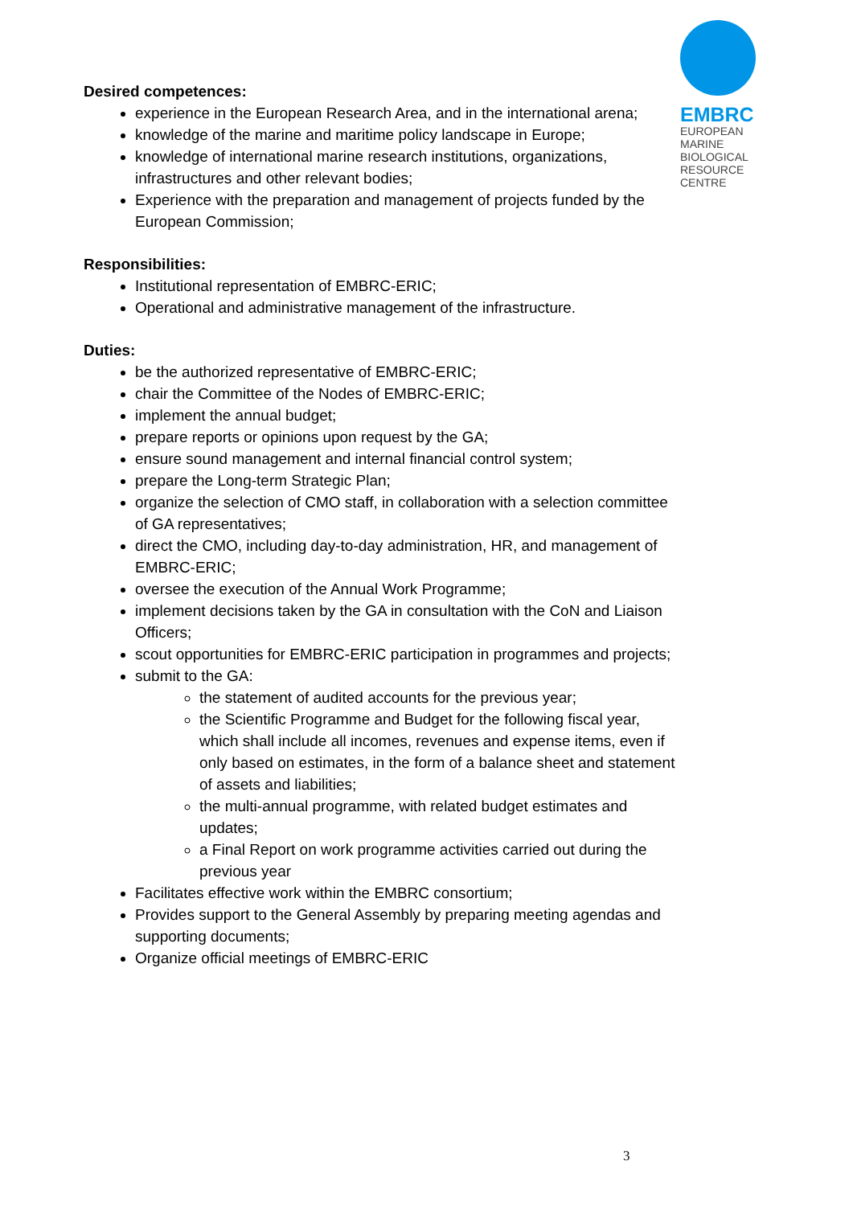EMBRC
EUROPEAN
MARINE
BIOLOGICAL
RESOURCE
CENTRE
Desired competences:
experience in the European Research Area, and in the international arena;
knowledge of the marine and maritime policy landscape in Europe;
knowledge of international marine research institutions, organizations, infrastructures and other relevant bodies;
Experience with the preparation and management of projects funded by the European Commission;
Responsibilities:
Institutional representation of EMBRC-ERIC;
Operational and administrative management of the infrastructure.
Duties:
be the authorized representative of EMBRC-ERIC;
chair the Committee of the Nodes of EMBRC-ERIC;
implement the annual budget;
prepare reports or opinions upon request by the GA;
ensure sound management and internal financial control system;
prepare the Long-term Strategic Plan;
organize the selection of CMO staff, in collaboration with a selection committee of GA representatives;
direct the CMO, including day-to-day administration, HR, and management of EMBRC-ERIC;
oversee the execution of the Annual Work Programme;
implement decisions taken by the GA in consultation with the CoN and Liaison Officers;
scout opportunities for EMBRC-ERIC participation in programmes and projects;
submit to the GA:
the statement of audited accounts for the previous year;
the Scientific Programme and Budget for the following fiscal year, which shall include all incomes, revenues and expense items, even if only based on estimates, in the form of a balance sheet and statement of assets and liabilities;
the multi-annual programme, with related budget estimates and updates;
a Final Report on work programme activities carried out during the previous year
Facilitates effective work within the EMBRC consortium;
Provides support to the General Assembly by preparing meeting agendas and supporting documents;
Organize official meetings of EMBRC-ERIC
3